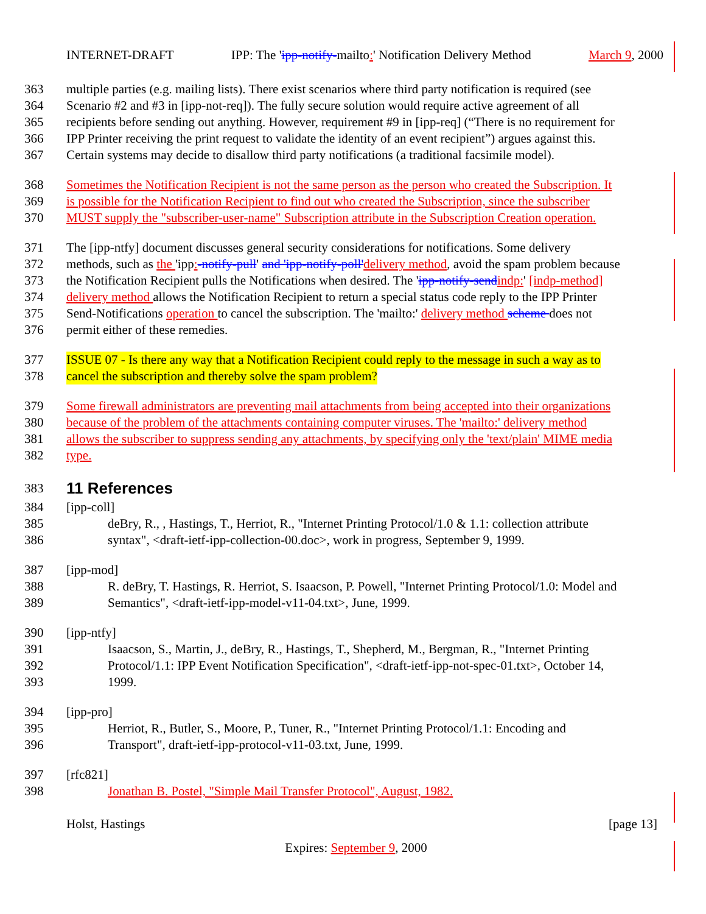INTERNET-DRAFT IPP: The 'ipp-notify-mailto:' Notification Delivery Method March 9, 2000
363 multiple parties (e.g. mailing lists). There exist scenarios where third party notification is required (see
364 Scenario #2 and #3 in [ipp-not-req]). The fully secure solution would require active agreement of all
365 recipients before sending out anything. However, requirement #9 in [ipp-req] (“There is no requirement for
366 IPP Printer receiving the print request to validate the identity of an event recipient”) argues against this.
367 Certain systems may decide to disallow third party notifications (a traditional facsimile model).
368 Sometimes the Notification Recipient is not the same person as the person who created the Subscription. It
369 is possible for the Notification Recipient to find out who created the Subscription, since the subscriber
370 MUST supply the "subscriber-user-name" Subscription attribute in the Subscription Creation operation.
371 The [ipp-ntfy] document discusses general security considerations for notifications. Some delivery
372 methods, such as the 'ipp:-notify-pull' and 'ipp-notify-poll'delivery method, avoid the spam problem because
373 the Notification Recipient pulls the Notifications when desired. The 'ipp-notify-send indp:' [indp-method]
374 delivery method allows the Notification Recipient to return a special status code reply to the IPP Printer
375 Send-Notifications operation to cancel the subscription. The 'mailto:' delivery method scheme does not
376 permit either of these remedies.
377 ISSUE 07 - Is there any way that a Notification Recipient could reply to the message in such a way as to
378 cancel the subscription and thereby solve the spam problem?
379 Some firewall administrators are preventing mail attachments from being accepted into their organizations
380 because of the problem of the attachments containing computer viruses. The 'mailto:' delivery method
381 allows the subscriber to suppress sending any attachments, by specifying only the 'text/plain' MIME media
382 type.
383
11 References
384 [ipp-coll]
385 deBry, R., , Hastings, T., Herriot, R., "Internet Printing Protocol/1.0 & 1.1: collection attribute
386 syntax", <draft-ietf-ipp-collection-00.doc>, work in progress, September 9, 1999.
387 [ipp-mod]
388 R. deBry, T. Hastings, R. Herriot, S. Isaacson, P. Powell, "Internet Printing Protocol/1.0: Model and
389 Semantics", <draft-ietf-ipp-model-v11-04.txt>, June, 1999.
390 [ipp-ntfy]
391 Isaacson, S., Martin, J., deBry, R., Hastings, T., Shepherd, M., Bergman, R., "Internet Printing
392 Protocol/1.1: IPP Event Notification Specification", <draft-ietf-ipp-not-spec-01.txt>, October 14,
393 1999.
394 [ipp-pro]
395 Herriot, R., Butler, S., Moore, P., Tuner, R., "Internet Printing Protocol/1.1: Encoding and
396 Transport", draft-ietf-ipp-protocol-v11-03.txt, June, 1999.
397 [rfc821]
398 Jonathan B. Postel, "Simple Mail Transfer Protocol", August, 1982.
Holst, Hastings [page 13]
Expires: September 9, 2000